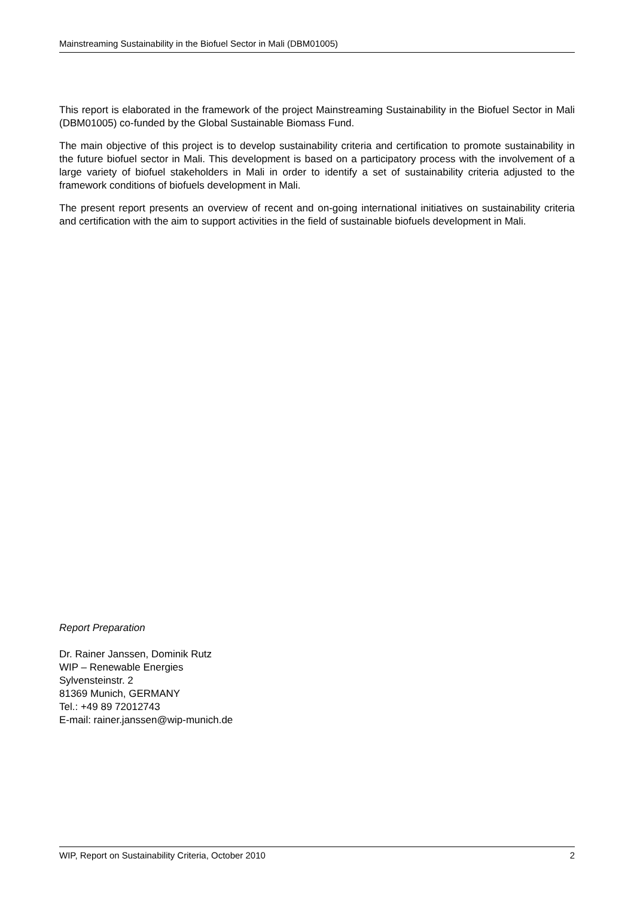Mainstreaming Sustainability in the Biofuel Sector in Mali (DBM01005)
This report is elaborated in the framework of the project Mainstreaming Sustainability in the Biofuel Sector in Mali (DBM01005) co-funded by the Global Sustainable Biomass Fund.
The main objective of this project is to develop sustainability criteria and certification to promote sustainability in the future biofuel sector in Mali. This development is based on a participatory process with the involvement of a large variety of biofuel stakeholders in Mali in order to identify a set of sustainability criteria adjusted to the framework conditions of biofuels development in Mali.
The present report presents an overview of recent and on-going international initiatives on sustainability criteria and certification with the aim to support activities in the field of sustainable biofuels development in Mali.
Report Preparation
Dr. Rainer Janssen, Dominik Rutz
WIP – Renewable Energies
Sylvensteinstr. 2
81369 Munich, GERMANY
Tel.: +49 89 72012743
E-mail: rainer.janssen@wip-munich.de
WIP, Report on Sustainability Criteria, October 2010 2